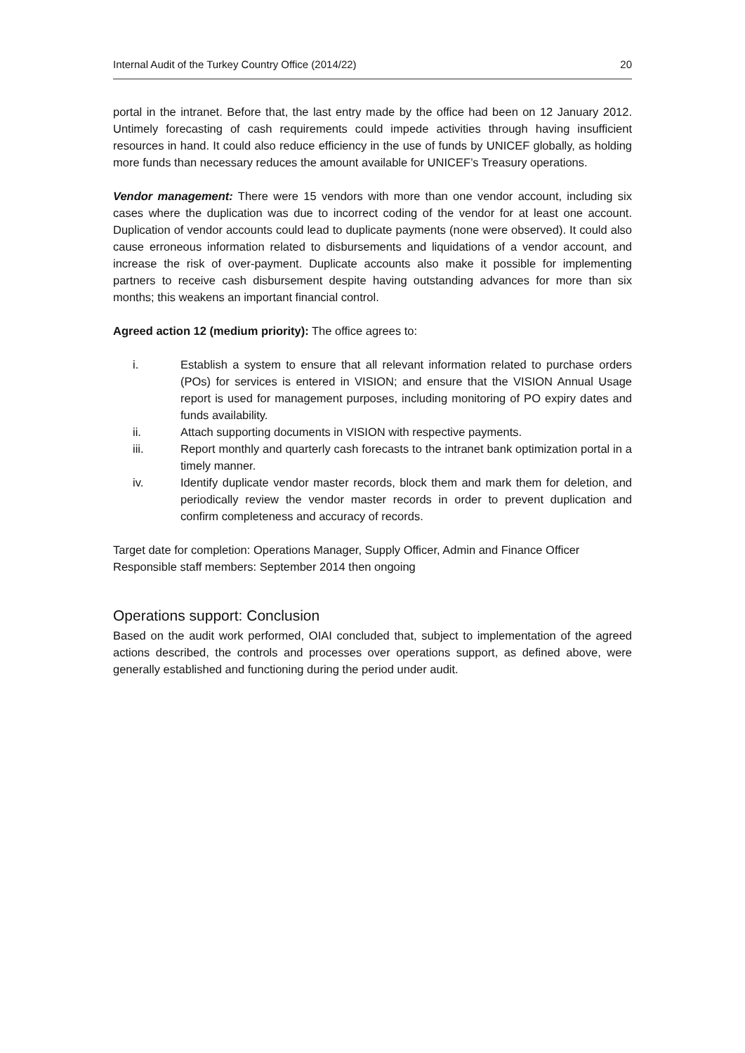Internal Audit of the Turkey Country Office (2014/22) 20
portal in the intranet. Before that, the last entry made by the office had been on 12 January 2012. Untimely forecasting of cash requirements could impede activities through having insufficient resources in hand. It could also reduce efficiency in the use of funds by UNICEF globally, as holding more funds than necessary reduces the amount available for UNICEF’s Treasury operations.
Vendor management: There were 15 vendors with more than one vendor account, including six cases where the duplication was due to incorrect coding of the vendor for at least one account. Duplication of vendor accounts could lead to duplicate payments (none were observed). It could also cause erroneous information related to disbursements and liquidations of a vendor account, and increase the risk of over-payment. Duplicate accounts also make it possible for implementing partners to receive cash disbursement despite having outstanding advances for more than six months; this weakens an important financial control.
Agreed action 12 (medium priority): The office agrees to:
i. Establish a system to ensure that all relevant information related to purchase orders (POs) for services is entered in VISION; and ensure that the VISION Annual Usage report is used for management purposes, including monitoring of PO expiry dates and funds availability.
ii. Attach supporting documents in VISION with respective payments.
iii. Report monthly and quarterly cash forecasts to the intranet bank optimization portal in a timely manner.
iv. Identify duplicate vendor master records, block them and mark them for deletion, and periodically review the vendor master records in order to prevent duplication and confirm completeness and accuracy of records.
Target date for completion: Operations Manager, Supply Officer, Admin and Finance Officer
Responsible staff members: September 2014 then ongoing
Operations support: Conclusion
Based on the audit work performed, OIAI concluded that, subject to implementation of the agreed actions described, the controls and processes over operations support, as defined above, were generally established and functioning during the period under audit.